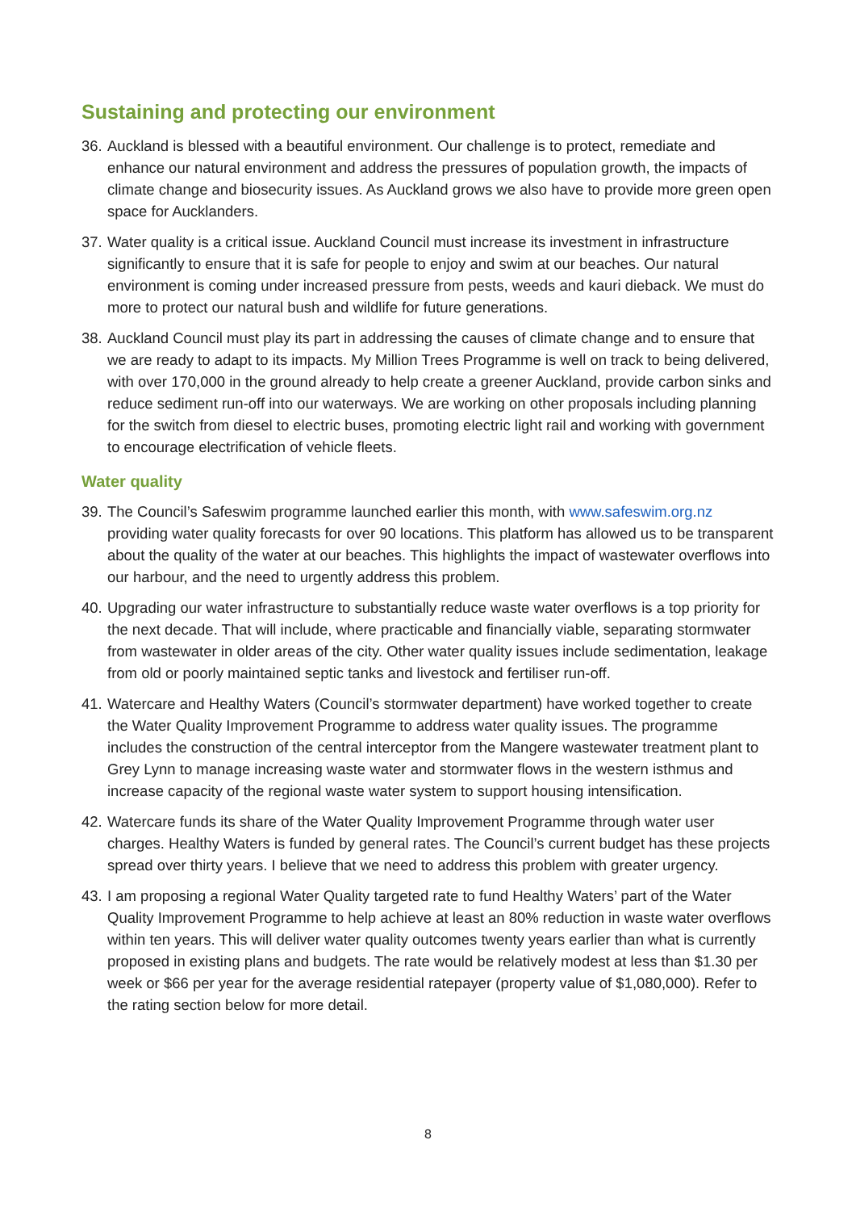Sustaining and protecting our environment
36. Auckland is blessed with a beautiful environment. Our challenge is to protect, remediate and enhance our natural environment and address the pressures of population growth, the impacts of climate change and biosecurity issues. As Auckland grows we also have to provide more green open space for Aucklanders.
37. Water quality is a critical issue. Auckland Council must increase its investment in infrastructure significantly to ensure that it is safe for people to enjoy and swim at our beaches. Our natural environment is coming under increased pressure from pests, weeds and kauri dieback. We must do more to protect our natural bush and wildlife for future generations.
38. Auckland Council must play its part in addressing the causes of climate change and to ensure that we are ready to adapt to its impacts. My Million Trees Programme is well on track to being delivered, with over 170,000 in the ground already to help create a greener Auckland, provide carbon sinks and reduce sediment run-off into our waterways. We are working on other proposals including planning for the switch from diesel to electric buses, promoting electric light rail and working with government to encourage electrification of vehicle fleets.
Water quality
39. The Council’s Safeswim programme launched earlier this month, with www.safeswim.org.nz providing water quality forecasts for over 90 locations. This platform has allowed us to be transparent about the quality of the water at our beaches. This highlights the impact of wastewater overflows into our harbour, and the need to urgently address this problem.
40. Upgrading our water infrastructure to substantially reduce waste water overflows is a top priority for the next decade. That will include, where practicable and financially viable, separating stormwater from wastewater in older areas of the city. Other water quality issues include sedimentation, leakage from old or poorly maintained septic tanks and livestock and fertiliser run-off.
41. Watercare and Healthy Waters (Council’s stormwater department) have worked together to create the Water Quality Improvement Programme to address water quality issues. The programme includes the construction of the central interceptor from the Mangere wastewater treatment plant to Grey Lynn to manage increasing waste water and stormwater flows in the western isthmus and increase capacity of the regional waste water system to support housing intensification.
42. Watercare funds its share of the Water Quality Improvement Programme through water user charges. Healthy Waters is funded by general rates. The Council’s current budget has these projects spread over thirty years. I believe that we need to address this problem with greater urgency.
43. I am proposing a regional Water Quality targeted rate to fund Healthy Waters’ part of the Water Quality Improvement Programme to help achieve at least an 80% reduction in waste water overflows within ten years. This will deliver water quality outcomes twenty years earlier than what is currently proposed in existing plans and budgets. The rate would be relatively modest at less than $1.30 per week or $66 per year for the average residential ratepayer (property value of $1,080,000). Refer to the rating section below for more detail.
8